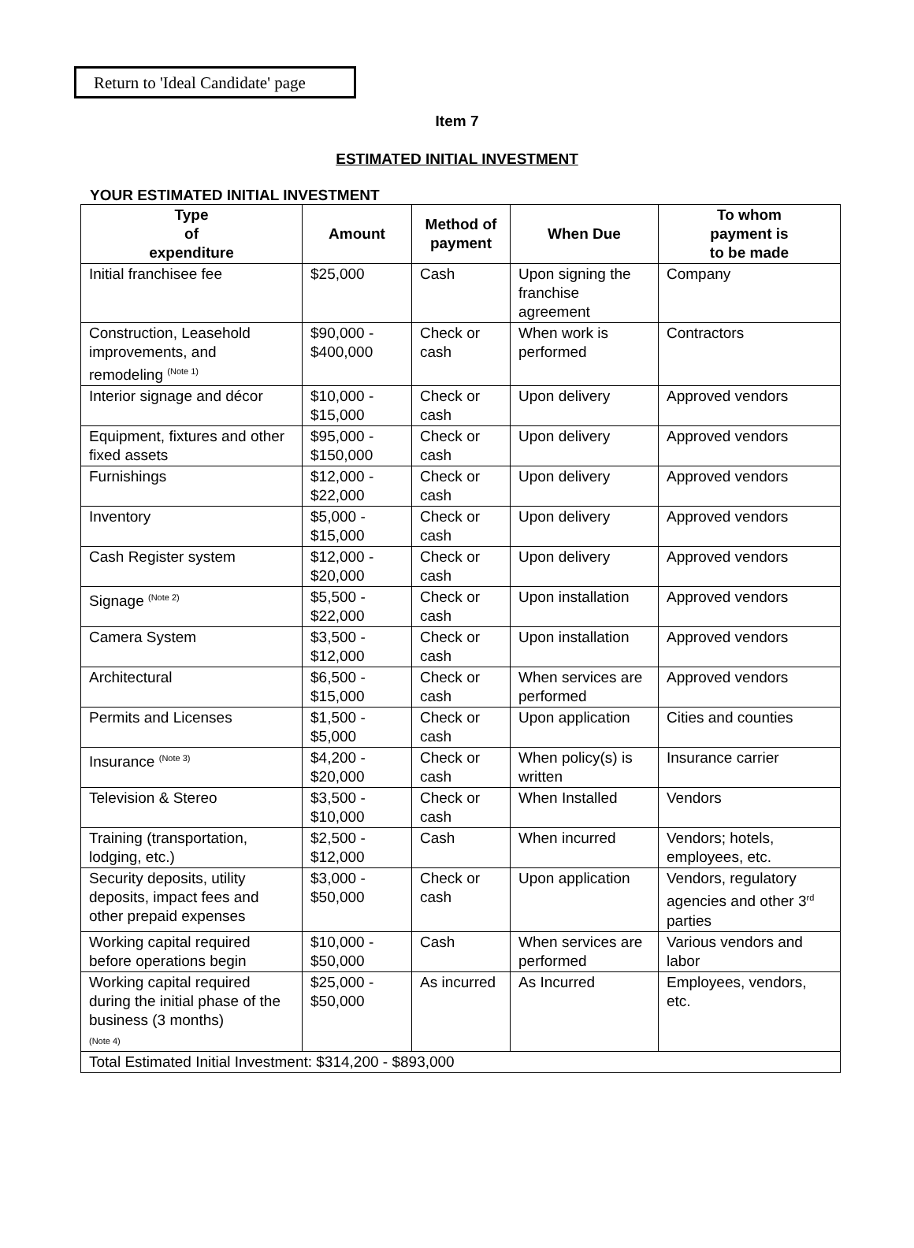Return to 'Ideal Candidate' page
Item 7
ESTIMATED INITIAL INVESTMENT
YOUR ESTIMATED INITIAL INVESTMENT
| Type of expenditure | Amount | Method of payment | When Due | To whom payment is to be made |
| --- | --- | --- | --- | --- |
| Initial franchisee fee | $25,000 | Cash | Upon signing the franchise agreement | Company |
| Construction, Leasehold improvements, and remodeling <sup>(Note 1)</sup> | $90,000 - $400,000 | Check or cash | When work is performed | Contractors |
| Interior signage and décor | $10,000 - $15,000 | Check or cash | Upon delivery | Approved vendors |
| Equipment, fixtures and other fixed assets | $95,000 - $150,000 | Check or cash | Upon delivery | Approved vendors |
| Furnishings | $12,000 - $22,000 | Check or cash | Upon delivery | Approved vendors |
| Inventory | $5,000 - $15,000 | Check or cash | Upon delivery | Approved vendors |
| Cash Register system | $12,000 - $20,000 | Check or cash | Upon delivery | Approved vendors |
| Signage <sup>(Note 2)</sup> | $5,500 - $22,000 | Check or cash | Upon installation | Approved vendors |
| Camera System | $3,500 - $12,000 | Check or cash | Upon installation | Approved vendors |
| Architectural | $6,500 - $15,000 | Check or cash | When services are performed | Approved vendors |
| Permits and Licenses | $1,500 - $5,000 | Check or cash | Upon application | Cities and counties |
| Insurance <sup>(Note 3)</sup> | $4,200 - $20,000 | Check or cash | When policy(s) is written | Insurance carrier |
| Television & Stereo | $3,500 - $10,000 | Check or cash | When Installed | Vendors |
| Training (transportation, lodging, etc.) | $2,500 - $12,000 | Cash | When incurred | Vendors; hotels, employees, etc. |
| Security deposits, utility deposits, impact fees and other prepaid expenses | $3,000 - $50,000 | Check or cash | Upon application | Vendors, regulatory agencies and other 3<sup>rd</sup> parties |
| Working capital required before operations begin | $10,000 - $50,000 | Cash | When services are performed | Various vendors and labor |
| Working capital required during the initial phase of the business (3 months) (Note 4) | $25,000 - $50,000 | As incurred | As Incurred | Employees, vendors, etc. |
| Total Estimated Initial Investment: $314,200 - $893,000 | | | | |